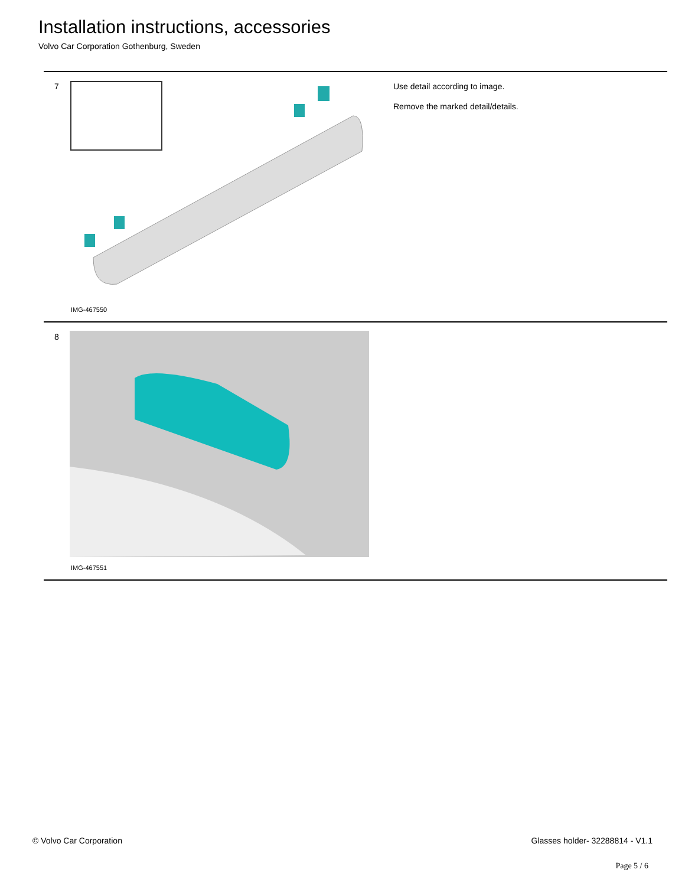Installation instructions, accessories
Volvo Car Corporation Gothenburg, Sweden
7
IMG-467550
Use detail according to image.
Remove the marked detail/details.
8
IMG-467551
© Volvo Car Corporation Glasses holder- 32288814 - V1.1
Page 5 / 6